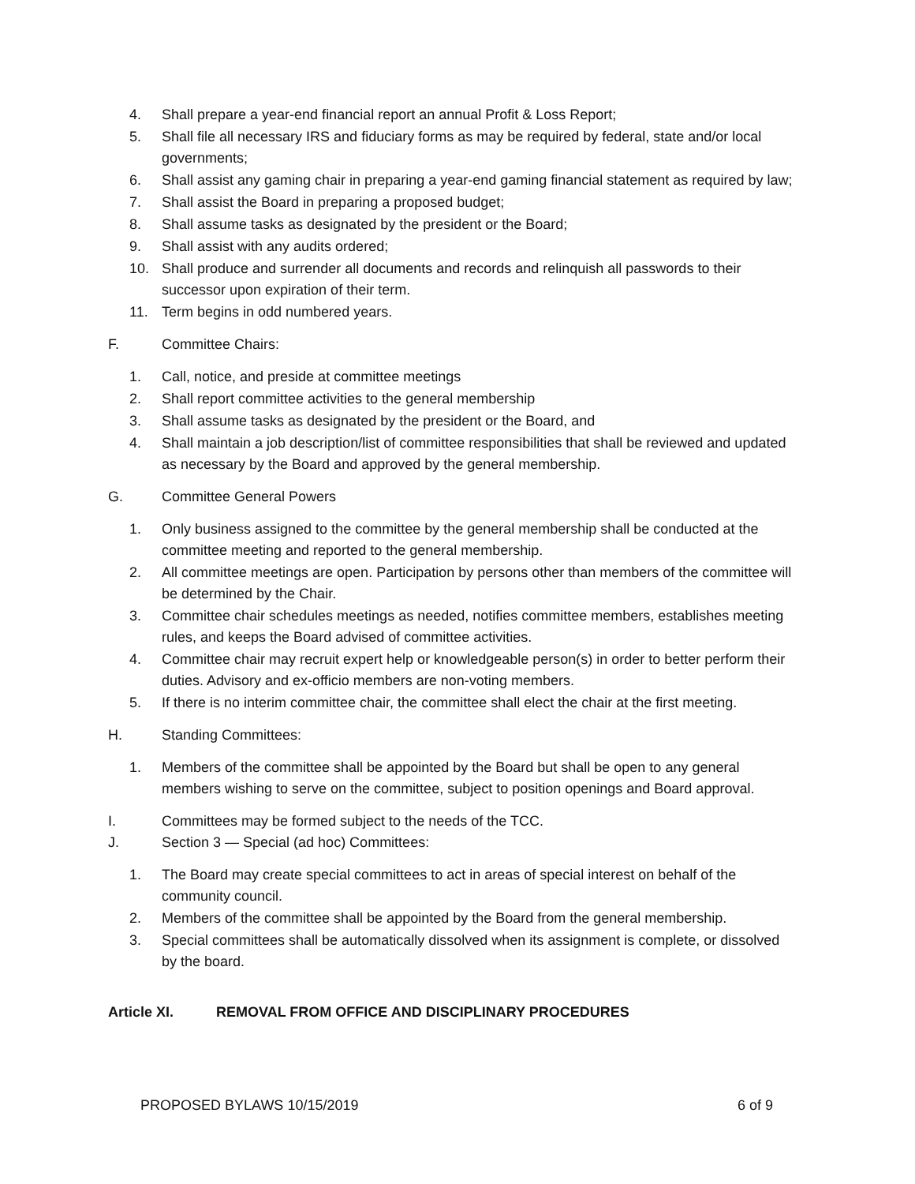4. Shall prepare a year-end financial report an annual Profit & Loss Report;
5. Shall file all necessary IRS and fiduciary forms as may be required by federal, state and/or local governments;
6. Shall assist any gaming chair in preparing a year-end gaming financial statement as required by law;
7. Shall assist the Board in preparing a proposed budget;
8. Shall assume tasks as designated by the president or the Board;
9. Shall assist with any audits ordered;
10. Shall produce and surrender all documents and records and relinquish all passwords to their successor upon expiration of their term.
11. Term begins in odd numbered years.
F. Committee Chairs:
1. Call, notice, and preside at committee meetings
2. Shall report committee activities to the general membership
3. Shall assume tasks as designated by the president or the Board, and
4. Shall maintain a job description/list of committee responsibilities that shall be reviewed and updated as necessary by the Board and approved by the general membership.
G. Committee General Powers
1. Only business assigned to the committee by the general membership shall be conducted at the committee meeting and reported to the general membership.
2. All committee meetings are open. Participation by persons other than members of the committee will be determined by the Chair.
3. Committee chair schedules meetings as needed, notifies committee members, establishes meeting rules, and keeps the Board advised of committee activities.
4. Committee chair may recruit expert help or knowledgeable person(s) in order to better perform their duties. Advisory and ex-officio members are non-voting members.
5. If there is no interim committee chair, the committee shall elect the chair at the first meeting.
H. Standing Committees:
1. Members of the committee shall be appointed by the Board but shall be open to any general members wishing to serve on the committee, subject to position openings and Board approval.
I. Committees may be formed subject to the needs of the TCC.
J. Section 3 — Special (ad hoc) Committees:
1. The Board may create special committees to act in areas of special interest on behalf of the community council.
2. Members of the committee shall be appointed by the Board from the general membership.
3. Special committees shall be automatically dissolved when its assignment is complete, or dissolved by the board.
Article XI. REMOVAL FROM OFFICE AND DISCIPLINARY PROCEDURES
PROPOSED BYLAWS 10/15/2019 6 of 9